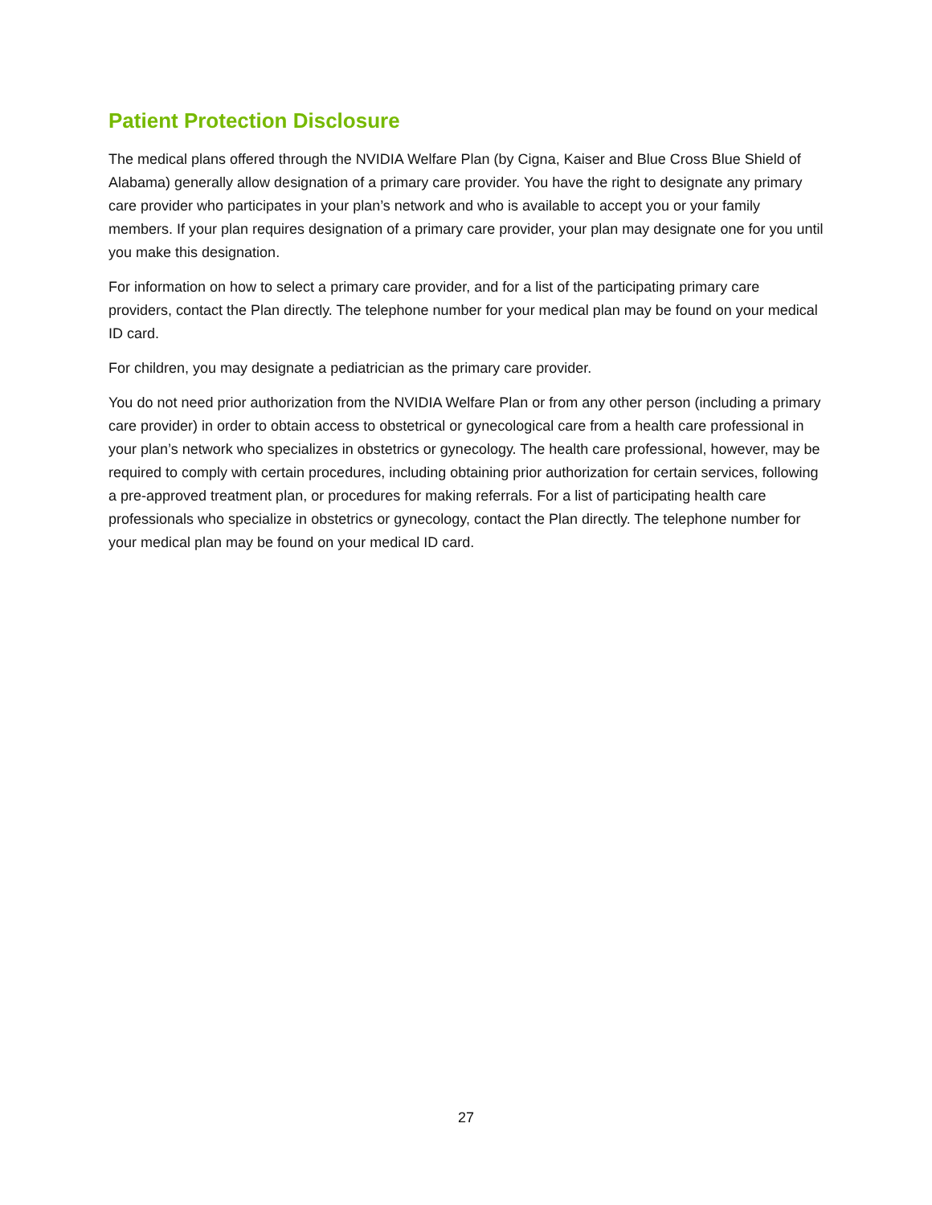Patient Protection Disclosure
The medical plans offered through the NVIDIA Welfare Plan (by Cigna, Kaiser and Blue Cross Blue Shield of Alabama) generally allow designation of a primary care provider. You have the right to designate any primary care provider who participates in your plan’s network and who is available to accept you or your family members. If your plan requires designation of a primary care provider, your plan may designate one for you until you make this designation.
For information on how to select a primary care provider, and for a list of the participating primary care providers, contact the Plan directly. The telephone number for your medical plan may be found on your medical ID card.
For children, you may designate a pediatrician as the primary care provider.
You do not need prior authorization from the NVIDIA Welfare Plan or from any other person (including a primary care provider) in order to obtain access to obstetrical or gynecological care from a health care professional in your plan’s network who specializes in obstetrics or gynecology. The health care professional, however, may be required to comply with certain procedures, including obtaining prior authorization for certain services, following a pre-approved treatment plan, or procedures for making referrals. For a list of participating health care professionals who specialize in obstetrics or gynecology, contact the Plan directly. The telephone number for your medical plan may be found on your medical ID card.
27